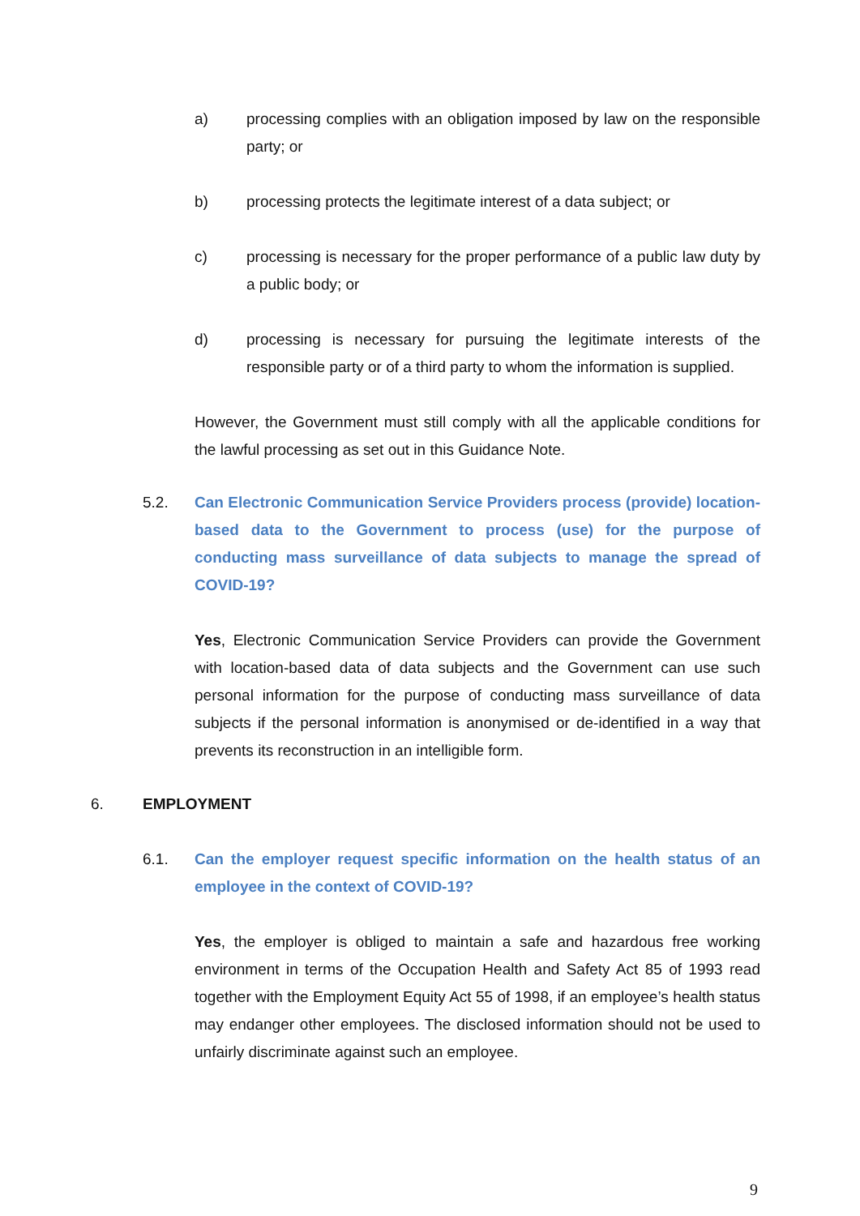a) processing complies with an obligation imposed by law on the responsible party; or
b) processing protects the legitimate interest of a data subject; or
c) processing is necessary for the proper performance of a public law duty by a public body; or
d) processing is necessary for pursuing the legitimate interests of the responsible party or of a third party to whom the information is supplied.
However, the Government must still comply with all the applicable conditions for the lawful processing as set out in this Guidance Note.
5.2. Can Electronic Communication Service Providers process (provide) location-based data to the Government to process (use) for the purpose of conducting mass surveillance of data subjects to manage the spread of COVID-19?
Yes, Electronic Communication Service Providers can provide the Government with location-based data of data subjects and the Government can use such personal information for the purpose of conducting mass surveillance of data subjects if the personal information is anonymised or de-identified in a way that prevents its reconstruction in an intelligible form.
6. EMPLOYMENT
6.1. Can the employer request specific information on the health status of an employee in the context of COVID-19?
Yes, the employer is obliged to maintain a safe and hazardous free working environment in terms of the Occupation Health and Safety Act 85 of 1993 read together with the Employment Equity Act 55 of 1998, if an employee’s health status may endanger other employees. The disclosed information should not be used to unfairly discriminate against such an employee.
9